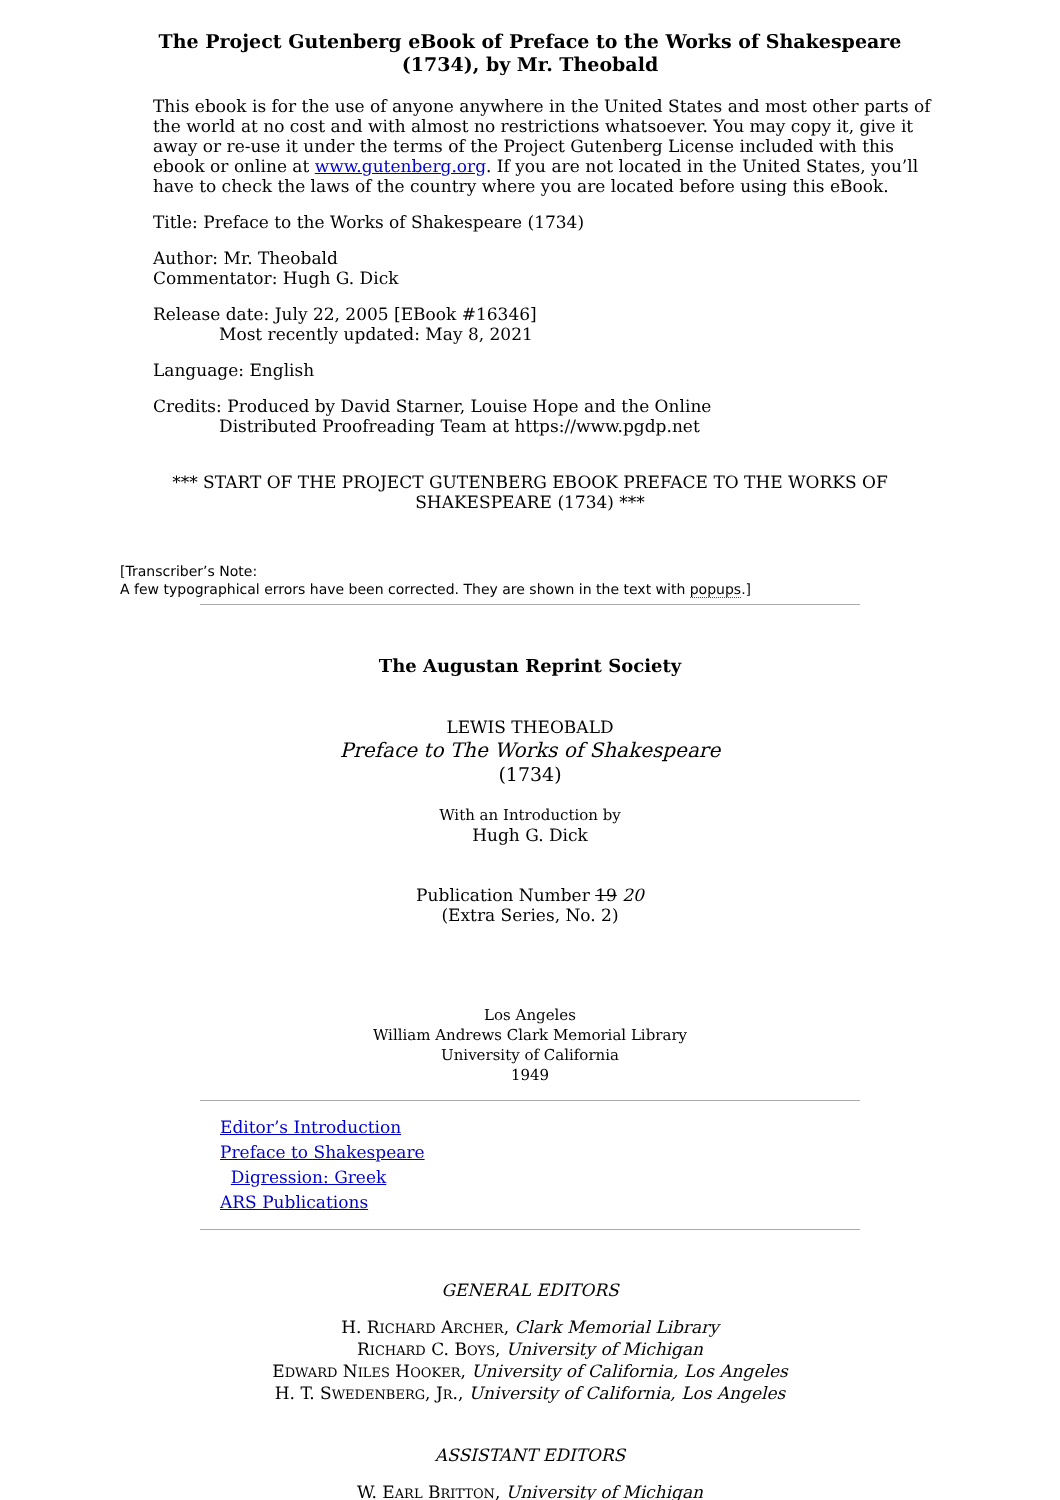The Project Gutenberg eBook of Preface to the Works of Shakespeare (1734), by Mr. Theobald
This ebook is for the use of anyone anywhere in the United States and most other parts of the world at no cost and with almost no restrictions whatsoever. You may copy it, give it away or re-use it under the terms of the Project Gutenberg License included with this ebook or online at www.gutenberg.org. If you are not located in the United States, you’ll have to check the laws of the country where you are located before using this eBook.
Title: Preface to the Works of Shakespeare (1734)
Author: Mr. Theobald
Commentator: Hugh G. Dick
Release date: July 22, 2005 [EBook #16346]
Most recently updated: May 8, 2021
Language: English
Credits: Produced by David Starner, Louise Hope and the Online
Distributed Proofreading Team at https://www.pgdp.net
*** START OF THE PROJECT GUTENBERG EBOOK PREFACE TO THE WORKS OF SHAKESPEARE (1734) ***
[Transcriber’s Note:
A few typographical errors have been corrected. They are shown in the text with popups.]
The Augustan Reprint Society
LEWIS THEOBALD
Preface to The Works of Shakespeare
(1734)
With an Introduction by
Hugh G. Dick
Publication Number 19 20
(Extra Series, No. 2)
Los Angeles
William Andrews Clark Memorial Library
University of California
1949
Editor’s Introduction
Preface to Shakespeare
Digression: Greek
ARS Publications
GENERAL EDITORS
H. RICHARD ARCHER, Clark Memorial Library
RICHARD C. BOYS, University of Michigan
EDWARD NILES HOOKER, University of California, Los Angeles
H. T. SWEDENBERG, JR., University of California, Los Angeles
ASSISTANT EDITORS
W. EARL BRITTON, University of Michigan